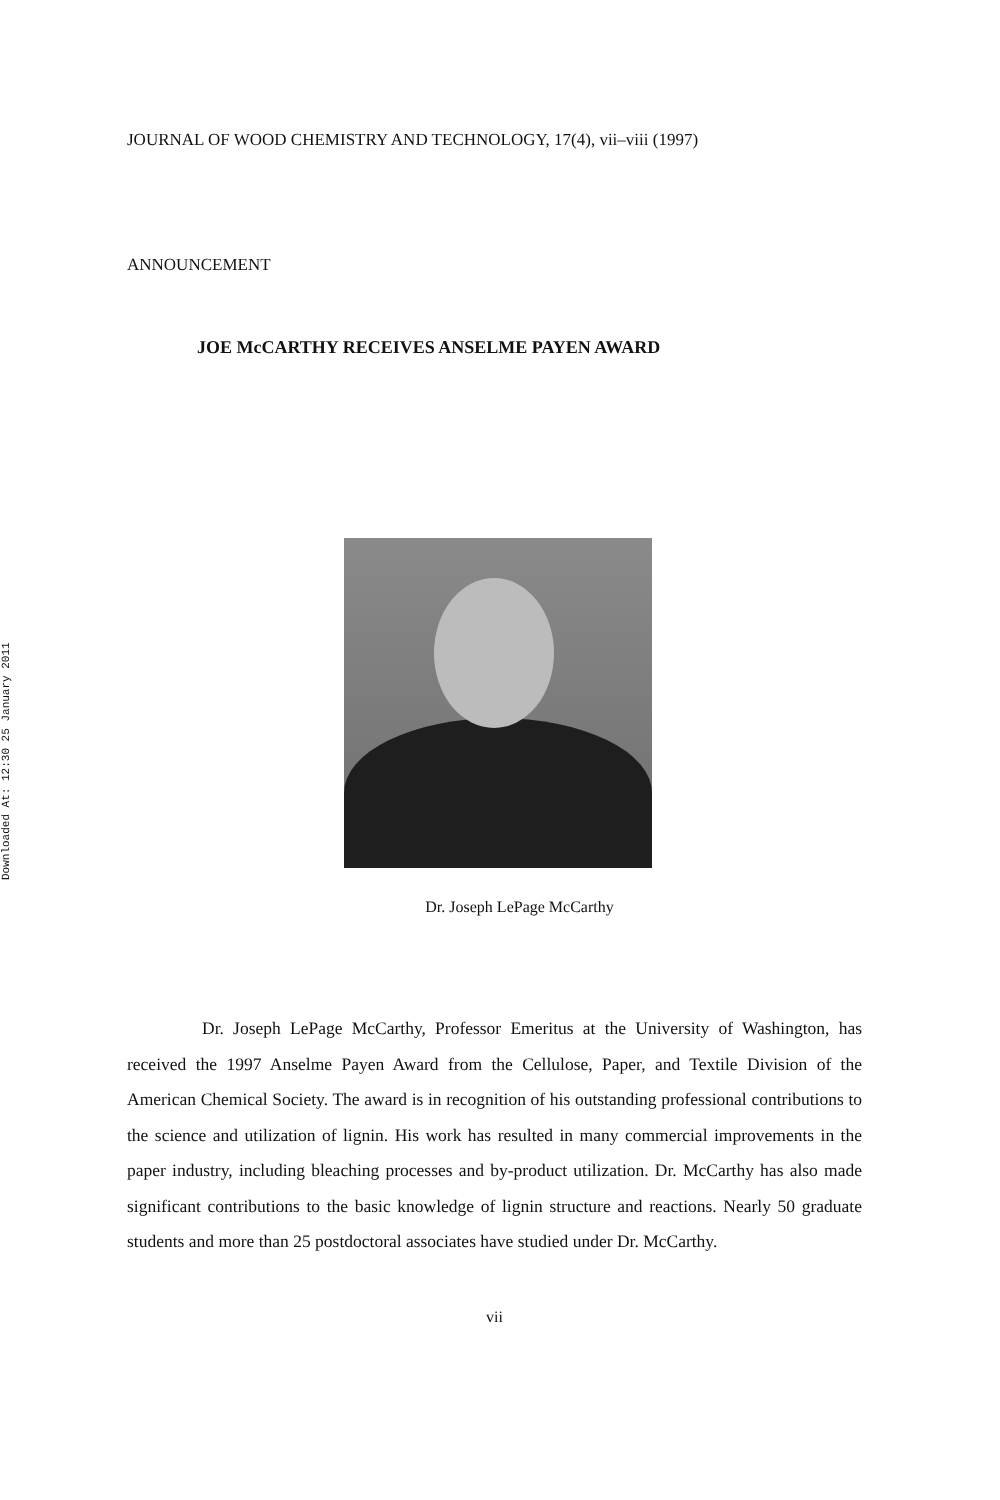Downloaded At: 12:30 25 January 2011
JOURNAL OF WOOD CHEMISTRY AND TECHNOLOGY, 17(4), vii–viii (1997)
ANNOUNCEMENT
JOE McCARTHY RECEIVES ANSELME PAYEN AWARD
Dr. Joseph LePage McCarthy
Dr. Joseph LePage McCarthy, Professor Emeritus at the University of Washington, has received the 1997 Anselme Payen Award from the Cellulose, Paper, and Textile Division of the American Chemical Society. The award is in recognition of his outstanding professional contributions to the science and utilization of lignin. His work has resulted in many commercial improvements in the paper industry, including bleaching processes and by-product utilization. Dr. McCarthy has also made significant contributions to the basic knowledge of lignin structure and reactions. Nearly 50 graduate students and more than 25 postdoctoral associates have studied under Dr. McCarthy.
vii